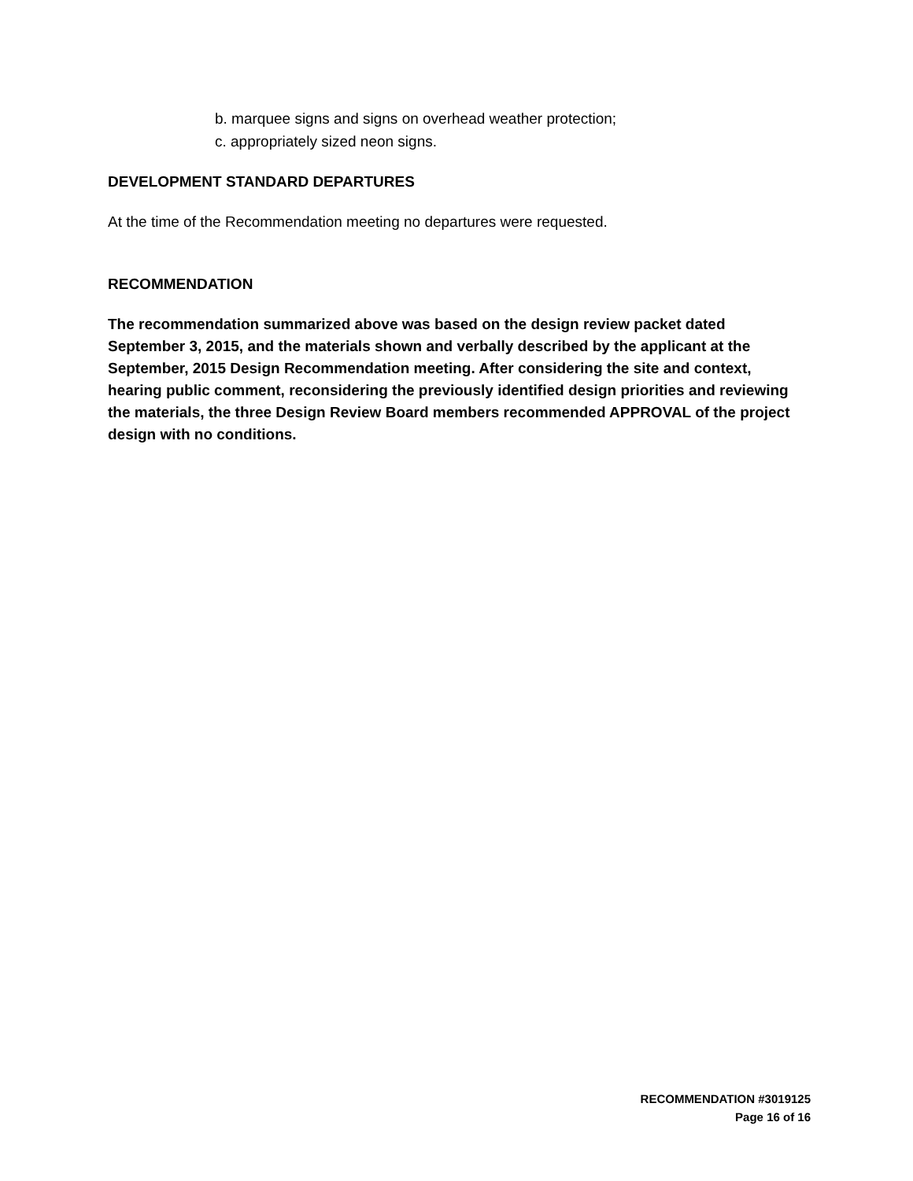b. marquee signs and signs on overhead weather protection;
c. appropriately sized neon signs.
DEVELOPMENT STANDARD DEPARTURES
At the time of the Recommendation meeting no departures were requested.
RECOMMENDATION
The recommendation summarized above was based on the design review packet dated September 3, 2015, and the materials shown and verbally described by the applicant at the September, 2015 Design Recommendation meeting. After considering the site and context, hearing public comment, reconsidering the previously identified design priorities and reviewing the materials, the three Design Review Board members recommended APPROVAL of the project design with no conditions.
RECOMMENDATION #3019125
Page 16 of 16